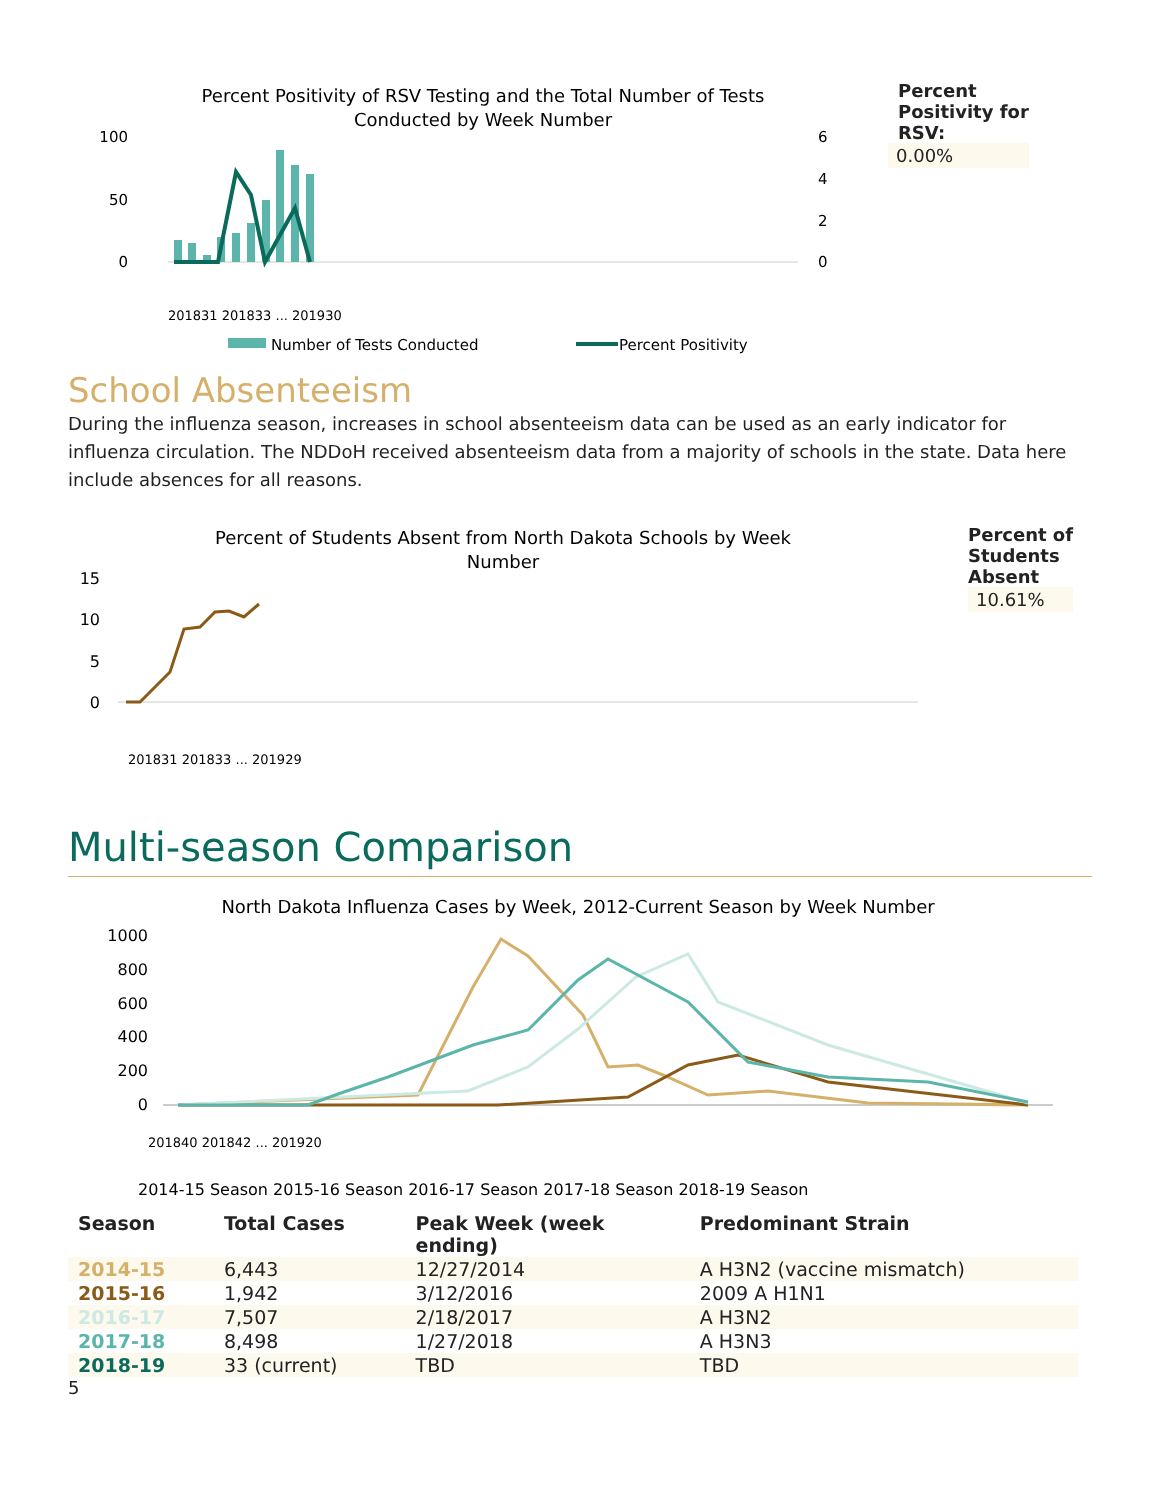Percent Positivity of RSV Testing and the Total Number of Tests
Conducted by Week Number
100
50
0
6
4
2
0
201831 201833 ... 201930
Number of Tests Conducted
Percent Positivity
Percent
Positivity for
RSV:
0.00%
School Absenteeism
During the influenza season, increases in school absenteeism data can be used as an early indicator for influenza circulation. The NDDoH received absenteeism data from a majority of schools in the state. Data here include absences for all reasons.
Percent of Students Absent from North Dakota Schools by Week
Number
15
10
5
0
201831 201833 ... 201929
Percent of
Students
Absent
10.61%
Multi-season Comparison
North Dakota Influenza Cases by Week, 2012-Current Season by Week Number
1000
800
600
400
200
0
201840 201842 ... 201920
2014-15 Season 2015-16 Season 2016-17 Season 2017-18 Season 2018-19 Season
| Season | Total Cases | Peak Week (week ending) | Predominant Strain |
| --- | --- | --- | --- |
| 2014-15 | 6,443 | 12/27/2014 | A H3N2 (vaccine mismatch) |
| 2015-16 | 1,942 | 3/12/2016 | 2009 A H1N1 |
| 2016-17 | 7,507 | 2/18/2017 | A H3N2 |
| 2017-18 | 8,498 | 1/27/2018 | A H3N3 |
| 2018-19 | 33 (current) | TBD | TBD |
5